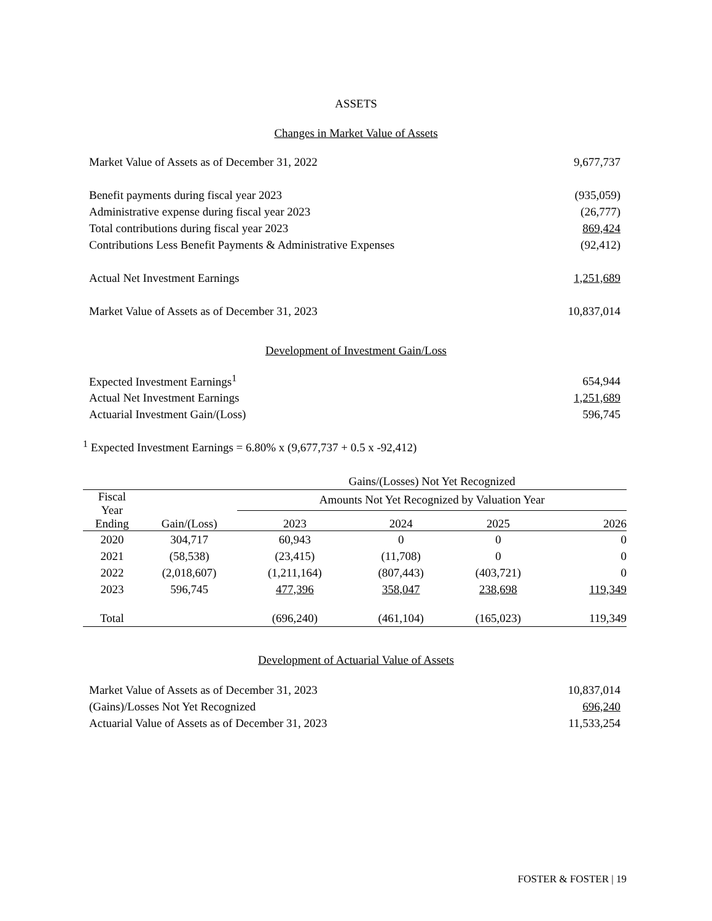ASSETS
Changes in Market Value of Assets
| Market Value of Assets as of December 31, 2022 | 9,677,737 |
| Benefit payments during fiscal year 2023 | (935,059) |
| Administrative expense during fiscal year 2023 | (26,777) |
| Total contributions during fiscal year 2023 | 869,424 |
| Contributions Less Benefit Payments & Administrative Expenses | (92,412) |
| Actual Net Investment Earnings | 1,251,689 |
| Market Value of Assets as of December 31, 2023 | 10,837,014 |
Development of Investment Gain/Loss
| Expected Investment Earnings<sup>1</sup> | 654,944 |
| Actual Net Investment Earnings | 1,251,689 |
| Actuarial Investment Gain/(Loss) | 596,745 |
<sup>1</sup> Expected Investment Earnings = 6.80% x (9,677,737 + 0.5 x -92,412)
| | | Gains/(Losses) Not Yet Recognized | | | |
| Fiscal Year Ending | | Amounts Not Yet Recognized by Valuation Year | | | |
| | Gain/(Loss) | 2023 | 2024 | 2025 | 2026 |
| 2020 | 304,717 | 60,943 | 0 | 0 | 0 |
| 2021 | (58,538) | (23,415) | (11,708) | 0 | 0 |
| 2022 | (2,018,607) | (1,211,164) | (807,443) | (403,721) | 0 |
| 2023 | 596,745 | 477,396 | 358,047 | 238,698 | 119,349 |
| Total | | (696,240) | (461,104) | (165,023) | 119,349 |
Development of Actuarial Value of Assets
| Market Value of Assets as of December 31, 2023 | 10,837,014 |
| (Gains)/Losses Not Yet Recognized | 696,240 |
| Actuarial Value of Assets as of December 31, 2023 | 11,533,254 |
FOSTER & FOSTER | 19